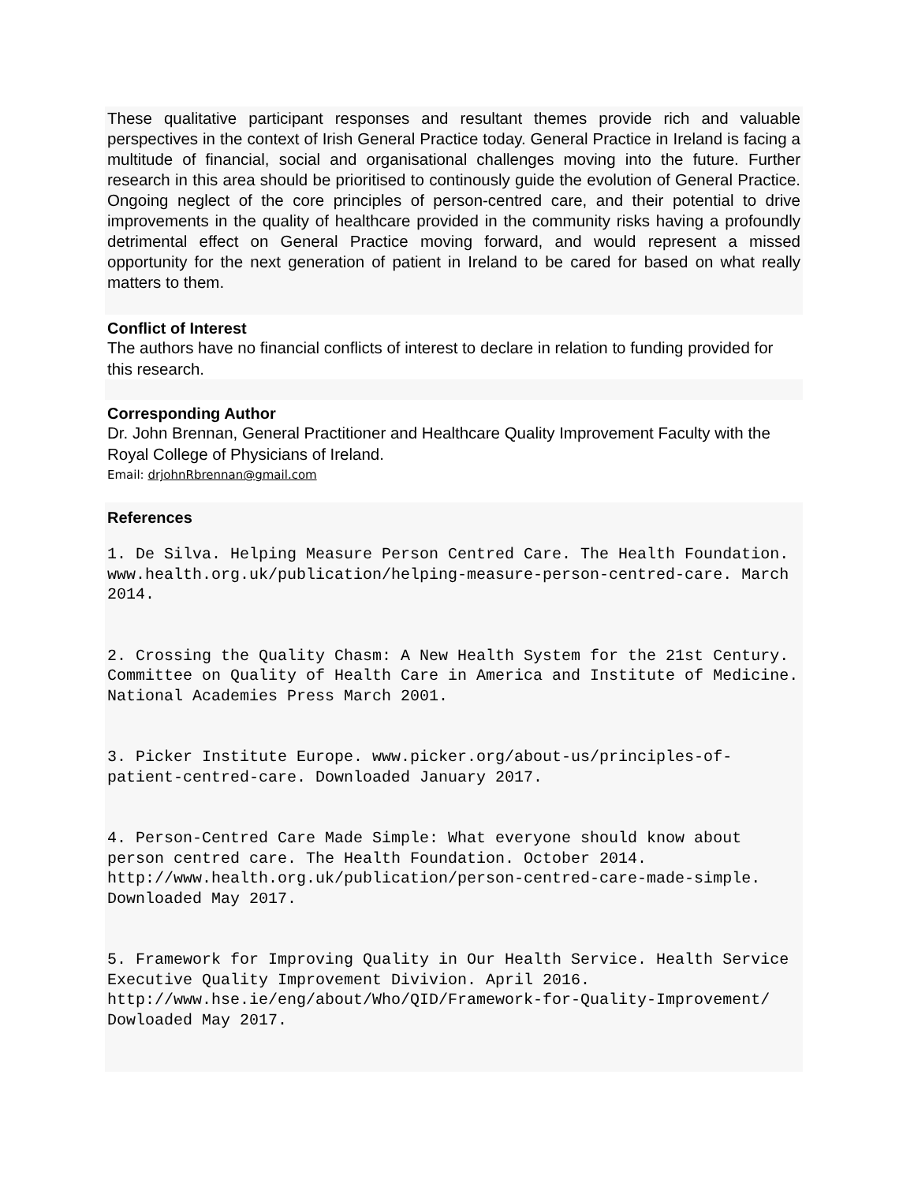These qualitative participant responses and resultant themes provide rich and valuable perspectives in the context of Irish General Practice today. General Practice in Ireland is facing a multitude of financial, social and organisational challenges moving into the future. Further research in this area should be prioritised to continously guide the evolution of General Practice. Ongoing neglect of the core principles of person-centred care, and their potential to drive improvements in the quality of healthcare provided in the community risks having a profoundly detrimental effect on General Practice moving forward, and would represent a missed opportunity for the next generation of patient in Ireland to be cared for based on what really matters to them.
Conflict of Interest
The authors have no financial conflicts of interest to declare in relation to funding provided for this research.
Corresponding Author
Dr. John Brennan, General Practitioner and Healthcare Quality Improvement Faculty with the Royal College of Physicians of Ireland.
Email: drjohnRbrennan@gmail.com
References
1. De Silva. Helping Measure Person Centred Care. The Health Foundation. www.health.org.uk/publication/helping-measure-person-centred-care. March 2014.
2. Crossing the Quality Chasm: A New Health System for the 21st Century. Committee on Quality of Health Care in America and Institute of Medicine. National Academies Press March 2001.
3. Picker Institute Europe. www.picker.org/about-us/principles-of-patient-centred-care. Downloaded January 2017.
4. Person-Centred Care Made Simple: What everyone should know about person centred care. The Health Foundation. October 2014. http://www.health.org.uk/publication/person-centred-care-made-simple. Downloaded May 2017.
5. Framework for Improving Quality in Our Health Service. Health Service Executive Quality Improvement Divivion. April 2016. http://www.hse.ie/eng/about/Who/QID/Framework-for-Quality-Improvement/ Dowloaded May 2017.